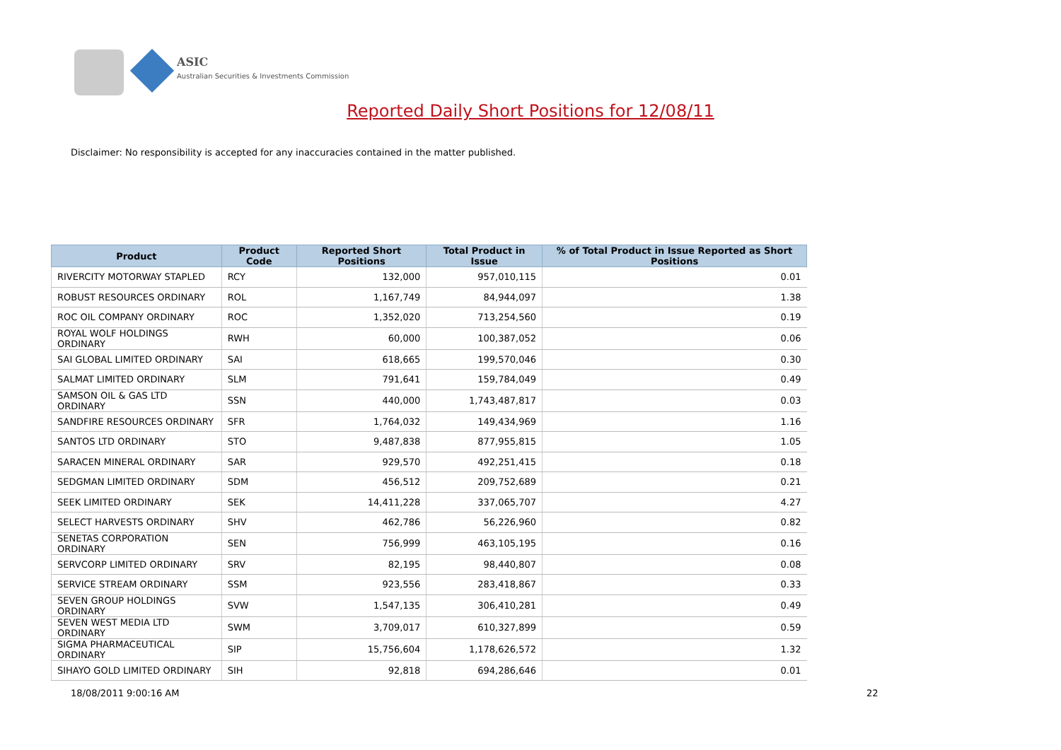ASIC
Australian Securities & Investments Commission
Reported Daily Short Positions for 12/08/11
Disclaimer: No responsibility is accepted for any inaccuracies contained in the matter published.
| Product | Product Code | Reported Short Positions | Total Product in Issue | % of Total Product in Issue Reported as Short Positions |
| --- | --- | --- | --- | --- |
| RIVERCITY MOTORWAY STAPLED | RCY | 132,000 | 957,010,115 | 0.01 |
| ROBUST RESOURCES ORDINARY | ROL | 1,167,749 | 84,944,097 | 1.38 |
| ROC OIL COMPANY ORDINARY | ROC | 1,352,020 | 713,254,560 | 0.19 |
| ROYAL WOLF HOLDINGS ORDINARY | RWH | 60,000 | 100,387,052 | 0.06 |
| SAI GLOBAL LIMITED ORDINARY | SAI | 618,665 | 199,570,046 | 0.30 |
| SALMAT LIMITED ORDINARY | SLM | 791,641 | 159,784,049 | 0.49 |
| SAMSON OIL & GAS LTD ORDINARY | SSN | 440,000 | 1,743,487,817 | 0.03 |
| SANDFIRE RESOURCES ORDINARY | SFR | 1,764,032 | 149,434,969 | 1.16 |
| SANTOS LTD ORDINARY | STO | 9,487,838 | 877,955,815 | 1.05 |
| SARACEN MINERAL ORDINARY | SAR | 929,570 | 492,251,415 | 0.18 |
| SEDGMAN LIMITED ORDINARY | SDM | 456,512 | 209,752,689 | 0.21 |
| SEEK LIMITED ORDINARY | SEK | 14,411,228 | 337,065,707 | 4.27 |
| SELECT HARVESTS ORDINARY | SHV | 462,786 | 56,226,960 | 0.82 |
| SENETAS CORPORATION ORDINARY | SEN | 756,999 | 463,105,195 | 0.16 |
| SERVCORP LIMITED ORDINARY | SRV | 82,195 | 98,440,807 | 0.08 |
| SERVICE STREAM ORDINARY | SSM | 923,556 | 283,418,867 | 0.33 |
| SEVEN GROUP HOLDINGS ORDINARY | SVW | 1,547,135 | 306,410,281 | 0.49 |
| SEVEN WEST MEDIA LTD ORDINARY | SWM | 3,709,017 | 610,327,899 | 0.59 |
| SIGMA PHARMACEUTICAL ORDINARY | SIP | 15,756,604 | 1,178,626,572 | 1.32 |
| SIHAYO GOLD LIMITED ORDINARY | SIH | 92,818 | 694,286,646 | 0.01 |
18/08/2011 9:00:16 AM 22